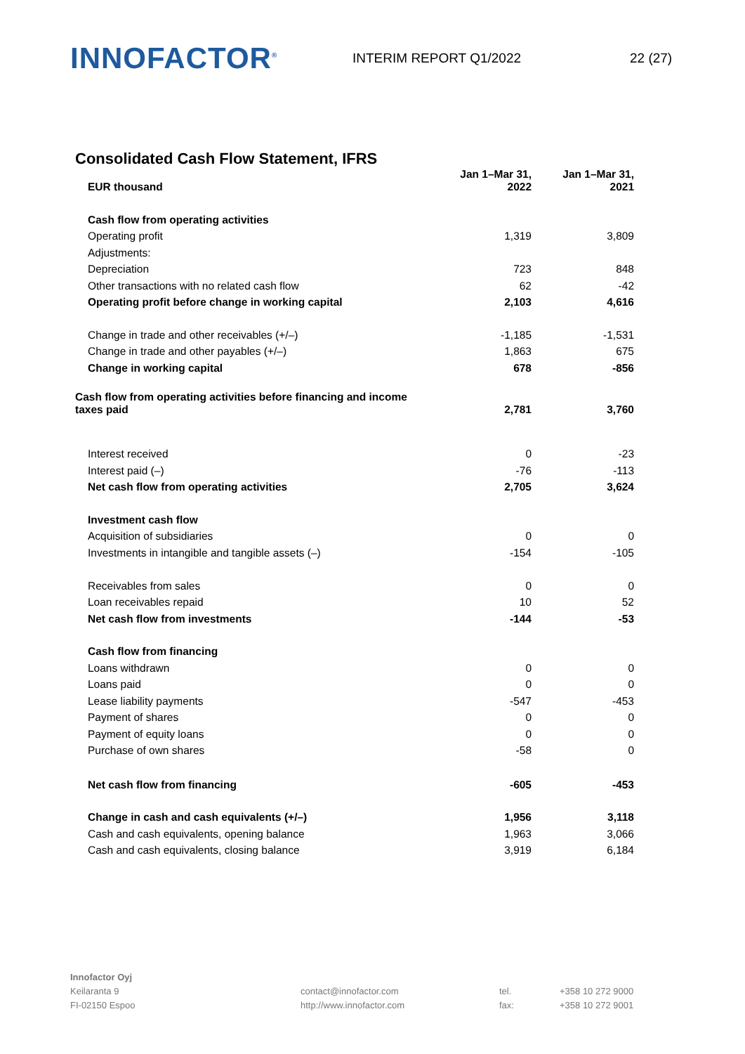INNOFACTOR<sup>®</sup>
INTERIM REPORT Q1/2022 22 (27)
Consolidated Cash Flow Statement, IFRS
| EUR thousand | Jan 1–Mar 31, 2022 | Jan 1–Mar 31, 2021 |
| --- | --- | --- |
| Cash flow from operating activities | | |
| Operating profit | 1,319 | 3,809 |
| Adjustments: | | |
| Depreciation | 723 | 848 |
| Other transactions with no related cash flow | 62 | -42 |
| Operating profit before change in working capital | 2,103 | 4,616 |
| Change in trade and other receivables (+/–) | -1,185 | -1,531 |
| Change in trade and other payables (+/–) | 1,863 | 675 |
| Change in working capital | 678 | -856 |
| Cash flow from operating activities before financing and income taxes paid | 2,781 | 3,760 |
| Interest received | 0 | -23 |
| Interest paid (–) | -76 | -113 |
| Net cash flow from operating activities | 2,705 | 3,624 |
| Investment cash flow | | |
| Acquisition of subsidiaries | 0 | 0 |
| Investments in intangible and tangible assets (–) | -154 | -105 |
| Receivables from sales | 0 | 0 |
| Loan receivables repaid | 10 | 52 |
| Net cash flow from investments | -144 | -53 |
| Cash flow from financing | | |
| Loans withdrawn | 0 | 0 |
| Loans paid | 0 | 0 |
| Lease liability payments | -547 | -453 |
| Payment of shares | 0 | 0 |
| Payment of equity loans | 0 | 0 |
| Purchase of own shares | -58 | 0 |
| Net cash flow from financing | -605 | -453 |
| Change in cash and cash equivalents (+/–) | 1,956 | 3,118 |
| Cash and cash equivalents, opening balance | 1,963 | 3,066 |
| Cash and cash equivalents, closing balance | 3,919 | 6,184 |
Innofactor Oyj
Keilaranta 9
FI-02150 Espoo
contact@innofactor.com
http://www.innofactor.com
tel.
fax:
+358 10 272 9000
+358 10 272 9001